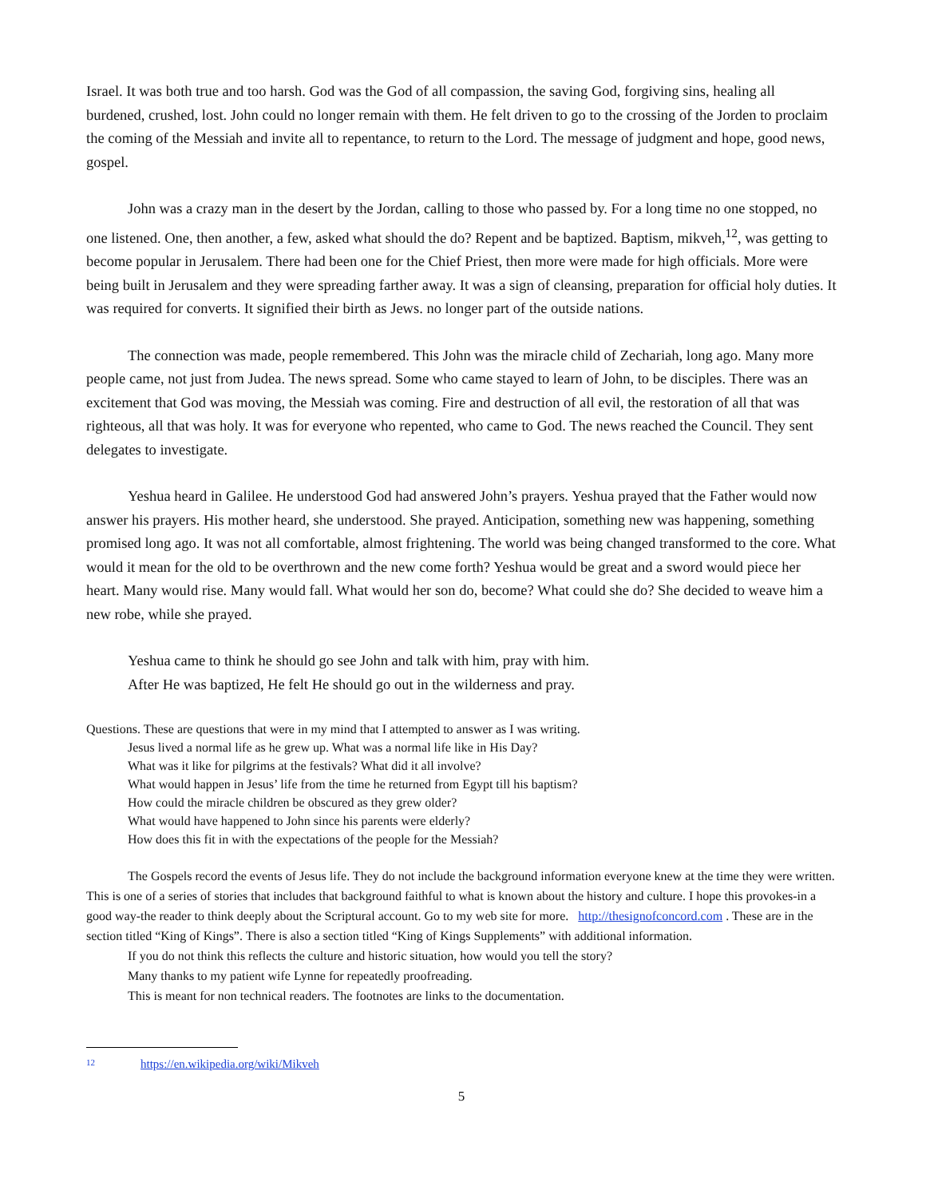Israel. It was both true and too harsh. God was the God of all compassion, the saving God, forgiving sins, healing all burdened, crushed, lost. John could no longer remain with them. He felt driven to go to the crossing of the Jorden to proclaim the coming of the Messiah and invite all to repentance, to return to the Lord. The message of judgment and hope, good news, gospel.
John was a crazy man in the desert by the Jordan, calling to those who passed by. For a long time no one stopped, no one listened. One, then another, a few, asked what should the do? Repent and be baptized. Baptism, mikveh,<sup>12</sup>, was getting to become popular in Jerusalem. There had been one for the Chief Priest, then more were made for high officials. More were being built in Jerusalem and they were spreading farther away. It was a sign of cleansing, preparation for official holy duties. It was required for converts. It signified their birth as Jews. no longer part of the outside nations.
The connection was made, people remembered. This John was the miracle child of Zechariah, long ago. Many more people came, not just from Judea. The news spread. Some who came stayed to learn of John, to be disciples. There was an excitement that God was moving, the Messiah was coming. Fire and destruction of all evil, the restoration of all that was righteous, all that was holy. It was for everyone who repented, who came to God. The news reached the Council. They sent delegates to investigate.
Yeshua heard in Galilee. He understood God had answered John’s prayers. Yeshua prayed that the Father would now answer his prayers. His mother heard, she understood. She prayed. Anticipation, something new was happening, something promised long ago. It was not all comfortable, almost frightening. The world was being changed transformed to the core. What would it mean for the old to be overthrown and the new come forth? Yeshua would be great and a sword would piece her heart. Many would rise. Many would fall. What would her son do, become? What could she do? She decided to weave him a new robe, while she prayed.
Yeshua came to think he should go see John and talk with him, pray with him.
After He was baptized, He felt He should go out in the wilderness and pray.
Questions. These are questions that were in my mind that I attempted to answer as I was writing.
Jesus lived a normal life as he grew up. What was a normal life like in His Day?
What was it like for pilgrims at the festivals? What did it all involve?
What would happen in Jesus’ life from the time he returned from Egypt till his baptism?
How could the miracle children be obscured as they grew older?
What would have happened to John since his parents were elderly?
How does this fit in with the expectations of the people for the Messiah?
The Gospels record the events of Jesus life. They do not include the background information everyone knew at the time they were written. This is one of a series of stories that includes that background faithful to what is known about the history and culture. I hope this provokes-in a good way-the reader to think deeply about the Scriptural account. Go to my web site for more. http://thesignofconcord.com . These are in the section titled “King of Kings”. There is also a section titled “King of Kings Supplements” with additional information.
If you do not think this reflects the culture and historic situation, how would you tell the story?
Many thanks to my patient wife Lynne for repeatedly proofreading.
This is meant for non technical readers. The footnotes are links to the documentation.
12 https://en.wikipedia.org/wiki/Mikveh
5